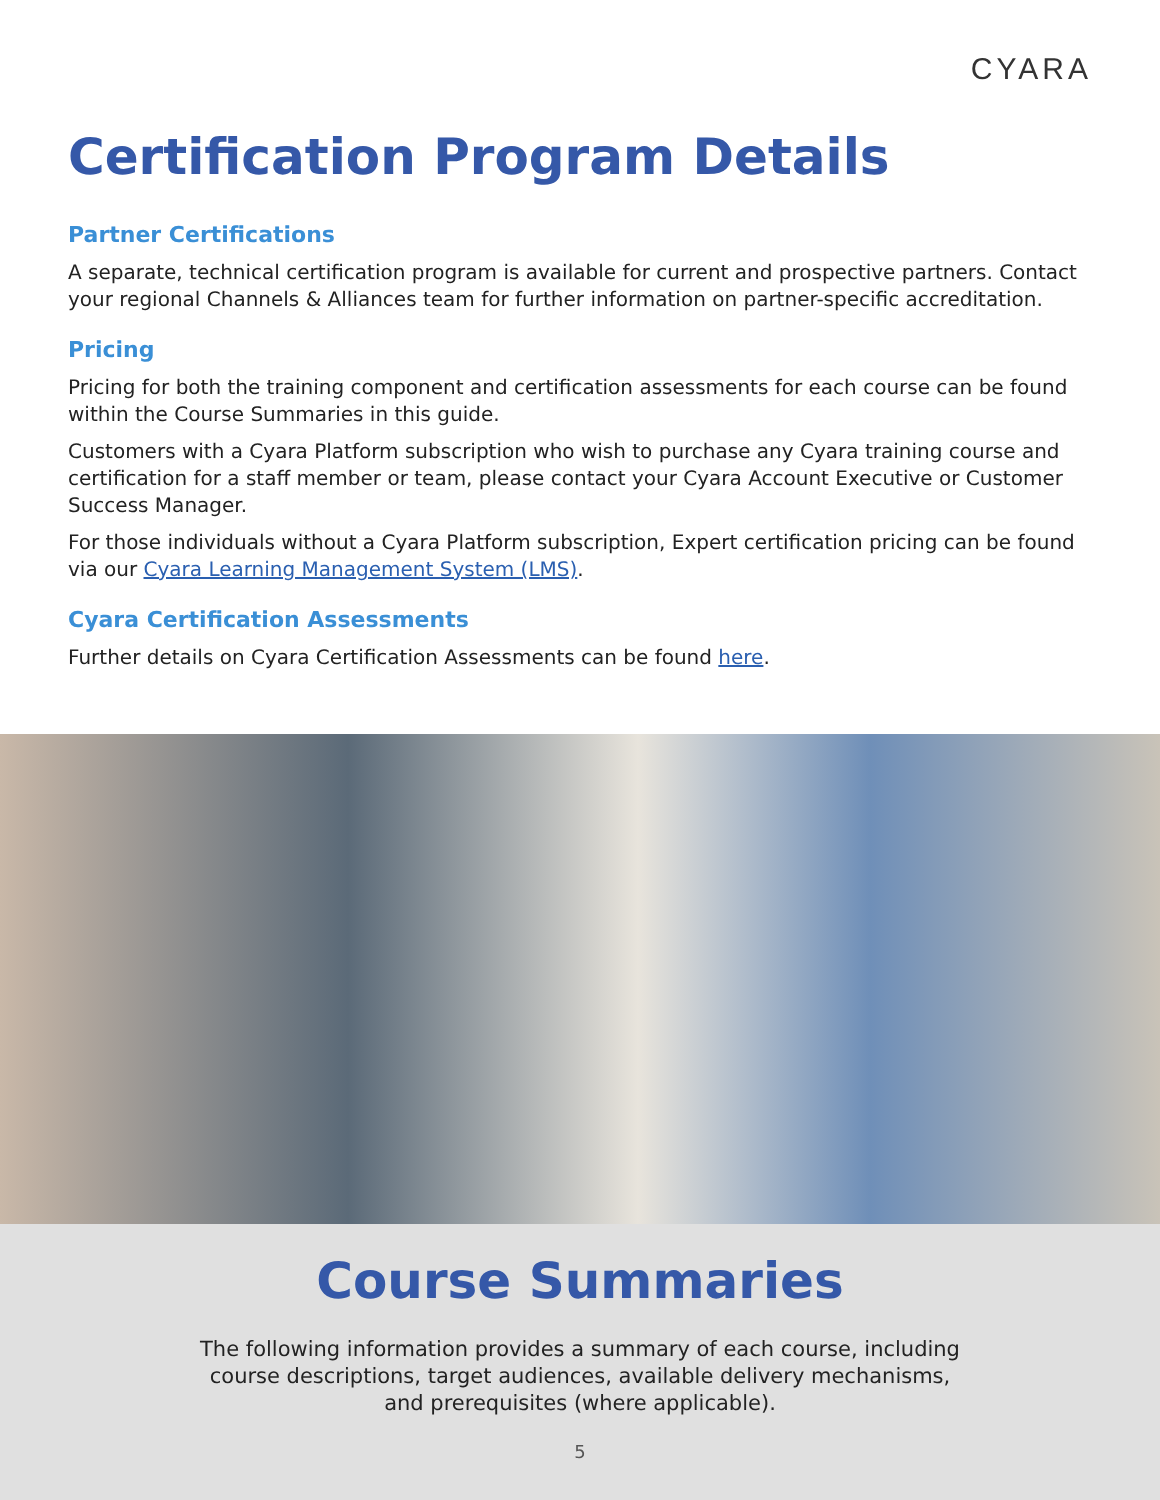CYARA
Certification Program Details
Partner Certifications
A separate, technical certification program is available for current and prospective partners. Contact your regional Channels & Alliances team for further information on partner-specific accreditation.
Pricing
Pricing for both the training component and certification assessments for each course can be found within the Course Summaries in this guide.
Customers with a Cyara Platform subscription who wish to purchase any Cyara training course and certification for a staff member or team, please contact your Cyara Account Executive or Customer Success Manager.
For those individuals without a Cyara Platform subscription, Expert certification pricing can be found via our Cyara Learning Management System (LMS).
Cyara Certification Assessments
Further details on Cyara Certification Assessments can be found here.
Course Summaries
The following information provides a summary of each course, including
course descriptions, target audiences, available delivery mechanisms,
and prerequisites (where applicable).
5